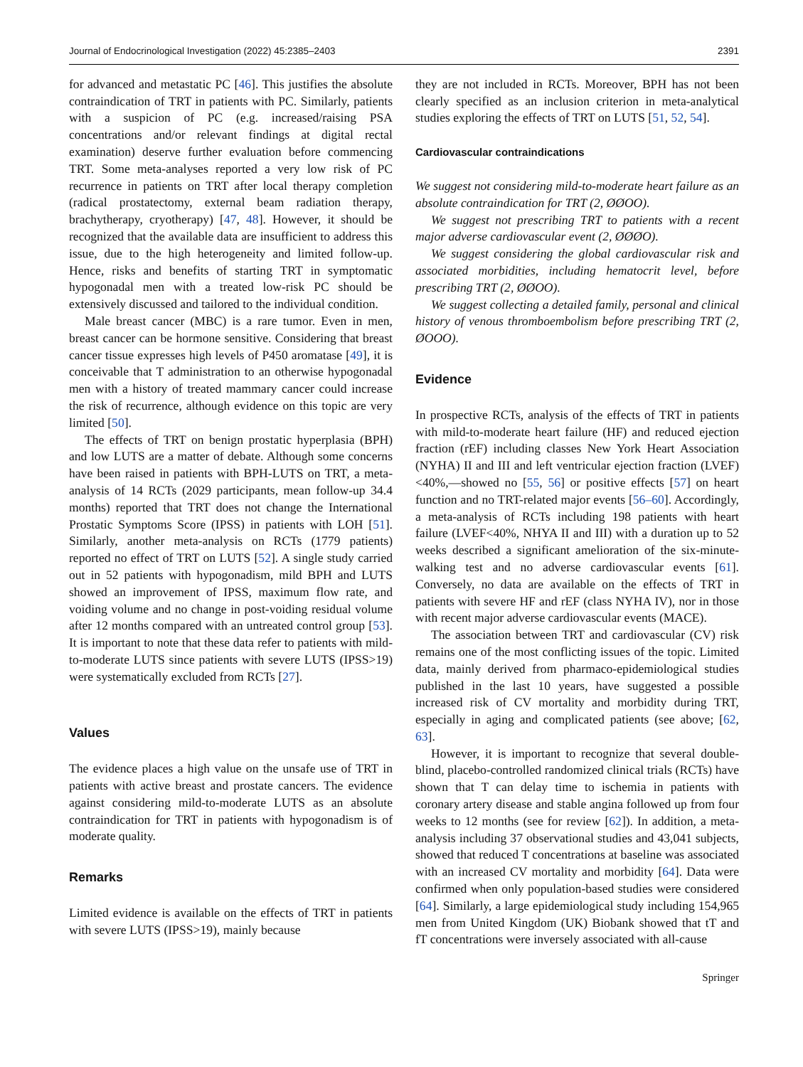Journal of Endocrinological Investigation (2022) 45:2385–2403 2391
for advanced and metastatic PC [46]. This justifies the absolute contraindication of TRT in patients with PC. Similarly, patients with a suspicion of PC (e.g. increased/raising PSA concentrations and/or relevant findings at digital rectal examination) deserve further evaluation before commencing TRT. Some meta-analyses reported a very low risk of PC recurrence in patients on TRT after local therapy completion (radical prostatectomy, external beam radiation therapy, brachytherapy, cryotherapy) [47, 48]. However, it should be recognized that the available data are insufficient to address this issue, due to the high heterogeneity and limited follow-up. Hence, risks and benefits of starting TRT in symptomatic hypogonadal men with a treated low-risk PC should be extensively discussed and tailored to the individual condition.
Male breast cancer (MBC) is a rare tumor. Even in men, breast cancer can be hormone sensitive. Considering that breast cancer tissue expresses high levels of P450 aromatase [49], it is conceivable that T administration to an otherwise hypogonadal men with a history of treated mammary cancer could increase the risk of recurrence, although evidence on this topic are very limited [50].
The effects of TRT on benign prostatic hyperplasia (BPH) and low LUTS are a matter of debate. Although some concerns have been raised in patients with BPH-LUTS on TRT, a meta-analysis of 14 RCTs (2029 participants, mean follow-up 34.4 months) reported that TRT does not change the International Prostatic Symptoms Score (IPSS) in patients with LOH [51]. Similarly, another meta-analysis on RCTs (1779 patients) reported no effect of TRT on LUTS [52]. A single study carried out in 52 patients with hypogonadism, mild BPH and LUTS showed an improvement of IPSS, maximum flow rate, and voiding volume and no change in post-voiding residual volume after 12 months compared with an untreated control group [53]. It is important to note that these data refer to patients with mild-to-moderate LUTS since patients with severe LUTS (IPSS>19) were systematically excluded from RCTs [27].
Values
The evidence places a high value on the unsafe use of TRT in patients with active breast and prostate cancers. The evidence against considering mild-to-moderate LUTS as an absolute contraindication for TRT in patients with hypogonadism is of moderate quality.
Remarks
Limited evidence is available on the effects of TRT in patients with severe LUTS (IPSS>19), mainly because
they are not included in RCTs. Moreover, BPH has not been clearly specified as an inclusion criterion in meta-analytical studies exploring the effects of TRT on LUTS [51, 52, 54].
Cardiovascular contraindications
We suggest not considering mild-to-moderate heart failure as an absolute contraindication for TRT (2, ØØOO).
We suggest not prescribing TRT to patients with a recent major adverse cardiovascular event (2, ØØØO).
We suggest considering the global cardiovascular risk and associated morbidities, including hematocrit level, before prescribing TRT (2, ØØOO).
We suggest collecting a detailed family, personal and clinical history of venous thromboembolism before prescribing TRT (2, ØOOO).
Evidence
In prospective RCTs, analysis of the effects of TRT in patients with mild-to-moderate heart failure (HF) and reduced ejection fraction (rEF) including classes New York Heart Association (NYHA) II and III and left ventricular ejection fraction (LVEF)<40%,—showed no [55, 56] or positive effects [57] on heart function and no TRT-related major events [56–60]. Accordingly, a meta-analysis of RCTs including 198 patients with heart failure (LVEF<40%, NHYA II and III) with a duration up to 52 weeks described a significant amelioration of the six-minute-walking test and no adverse cardiovascular events [61]. Conversely, no data are available on the effects of TRT in patients with severe HF and rEF (class NYHA IV), nor in those with recent major adverse cardiovascular events (MACE).
The association between TRT and cardiovascular (CV) risk remains one of the most conflicting issues of the topic. Limited data, mainly derived from pharmaco-epidemiological studies published in the last 10 years, have suggested a possible increased risk of CV mortality and morbidity during TRT, especially in aging and complicated patients (see above; [62, 63].
However, it is important to recognize that several double-blind, placebo-controlled randomized clinical trials (RCTs) have shown that T can delay time to ischemia in patients with coronary artery disease and stable angina followed up from four weeks to 12 months (see for review [62]). In addition, a meta-analysis including 37 observational studies and 43,041 subjects, showed that reduced T concentrations at baseline was associated with an increased CV mortality and morbidity [64]. Data were confirmed when only population-based studies were considered [64]. Similarly, a large epidemiological study including 154,965 men from United Kingdom (UK) Biobank showed that tT and fT concentrations were inversely associated with all-cause
Springer